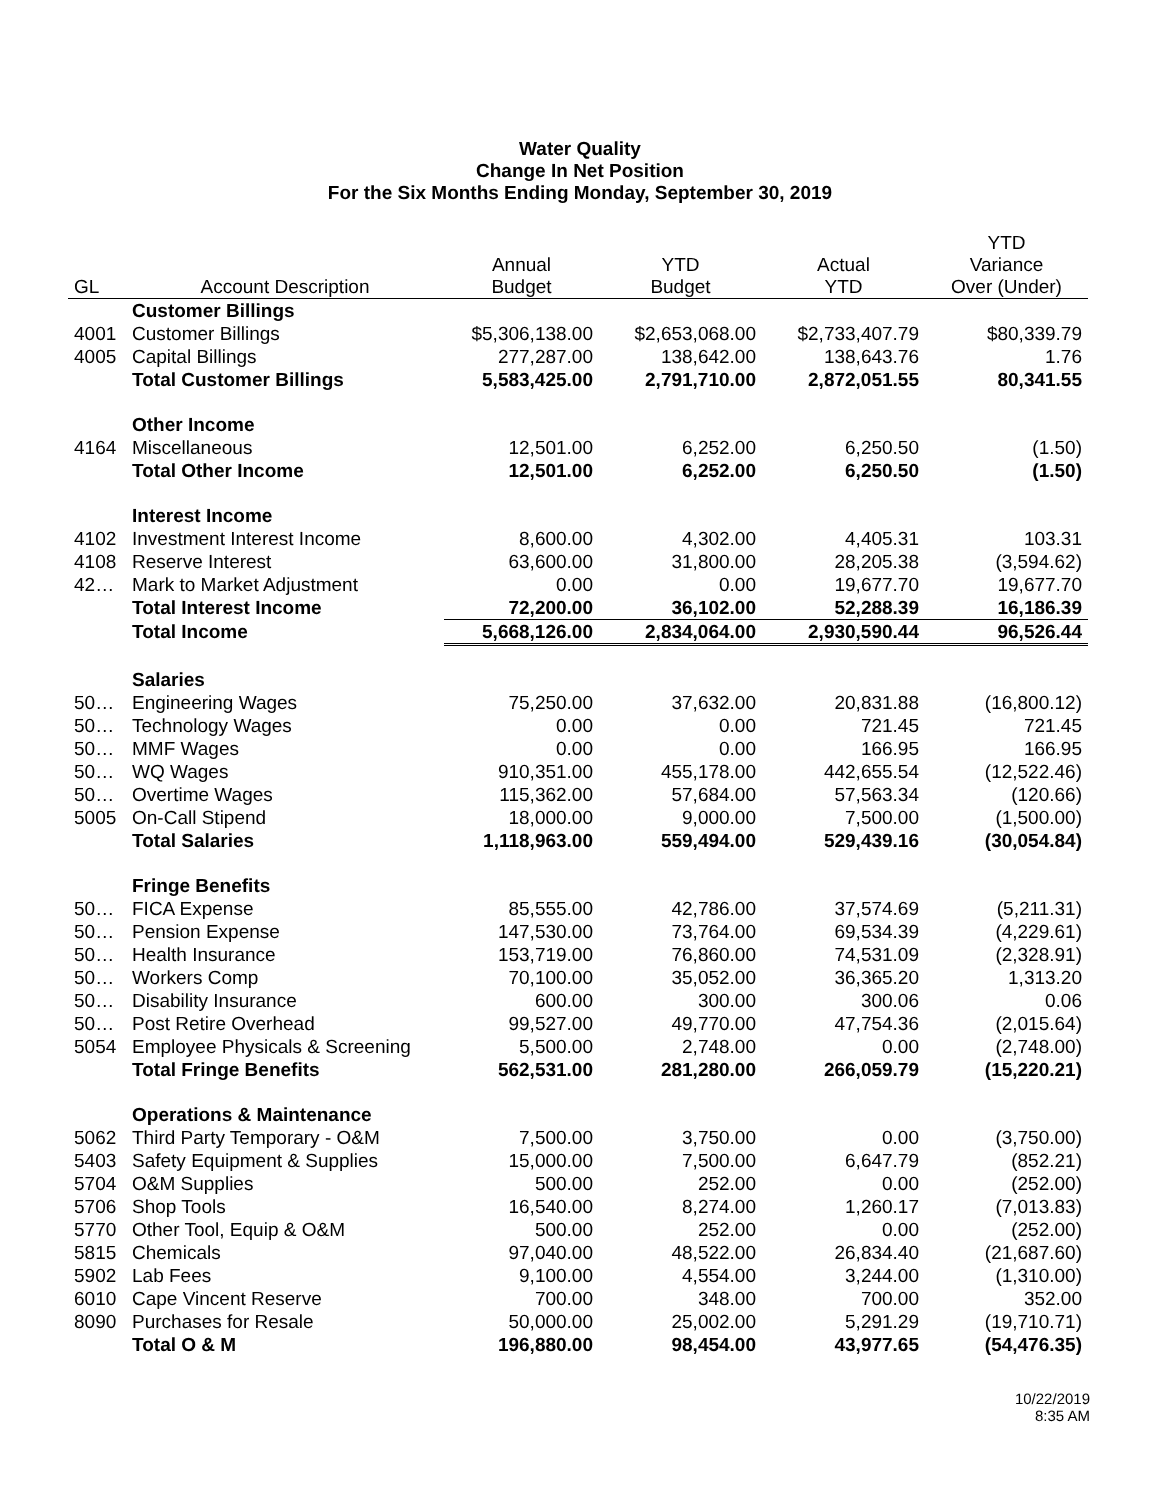Water Quality
Change In Net Position
For the Six Months Ending Monday, September 30, 2019
| GL | Account Description | Annual Budget | YTD Budget | Actual YTD | YTD Variance Over (Under) |
| --- | --- | --- | --- | --- | --- |
| | Customer Billings | | | | |
| 4001 | Customer Billings | $5,306,138.00 | $2,653,068.00 | $2,733,407.79 | $80,339.79 |
| 4005 | Capital Billings | 277,287.00 | 138,642.00 | 138,643.76 | 1.76 |
| | Total Customer Billings | 5,583,425.00 | 2,791,710.00 | 2,872,051.55 | 80,341.55 |
| | Other Income | | | | |
| 4164 | Miscellaneous | 12,501.00 | 6,252.00 | 6,250.50 | (1.50) |
| | Total Other Income | 12,501.00 | 6,252.00 | 6,250.50 | (1.50) |
| | Interest Income | | | | |
| 4102 | Investment Interest Income | 8,600.00 | 4,302.00 | 4,405.31 | 103.31 |
| 4108 | Reserve Interest | 63,600.00 | 31,800.00 | 28,205.38 | (3,594.62) |
| 42… | Mark to Market Adjustment | 0.00 | 0.00 | 19,677.70 | 19,677.70 |
| | Total Interest Income | 72,200.00 | 36,102.00 | 52,288.39 | 16,186.39 |
| | Total Income | 5,668,126.00 | 2,834,064.00 | 2,930,590.44 | 96,526.44 |
| | Salaries | | | | |
| 50… | Engineering Wages | 75,250.00 | 37,632.00 | 20,831.88 | (16,800.12) |
| 50… | Technology Wages | 0.00 | 0.00 | 721.45 | 721.45 |
| 50… | MMF Wages | 0.00 | 0.00 | 166.95 | 166.95 |
| 50… | WQ Wages | 910,351.00 | 455,178.00 | 442,655.54 | (12,522.46) |
| 50… | Overtime Wages | 115,362.00 | 57,684.00 | 57,563.34 | (120.66) |
| 5005 | On-Call Stipend | 18,000.00 | 9,000.00 | 7,500.00 | (1,500.00) |
| | Total Salaries | 1,118,963.00 | 559,494.00 | 529,439.16 | (30,054.84) |
| | Fringe Benefits | | | | |
| 50… | FICA Expense | 85,555.00 | 42,786.00 | 37,574.69 | (5,211.31) |
| 50… | Pension Expense | 147,530.00 | 73,764.00 | 69,534.39 | (4,229.61) |
| 50… | Health Insurance | 153,719.00 | 76,860.00 | 74,531.09 | (2,328.91) |
| 50… | Workers Comp | 70,100.00 | 35,052.00 | 36,365.20 | 1,313.20 |
| 50… | Disability Insurance | 600.00 | 300.00 | 300.06 | 0.06 |
| 50… | Post Retire Overhead | 99,527.00 | 49,770.00 | 47,754.36 | (2,015.64) |
| 5054 | Employee Physicals & Screening | 5,500.00 | 2,748.00 | 0.00 | (2,748.00) |
| | Total Fringe Benefits | 562,531.00 | 281,280.00 | 266,059.79 | (15,220.21) |
| | Operations & Maintenance | | | | |
| 5062 | Third Party Temporary - O&M | 7,500.00 | 3,750.00 | 0.00 | (3,750.00) |
| 5403 | Safety Equipment & Supplies | 15,000.00 | 7,500.00 | 6,647.79 | (852.21) |
| 5704 | O&M Supplies | 500.00 | 252.00 | 0.00 | (252.00) |
| 5706 | Shop Tools | 16,540.00 | 8,274.00 | 1,260.17 | (7,013.83) |
| 5770 | Other Tool, Equip & O&M | 500.00 | 252.00 | 0.00 | (252.00) |
| 5815 | Chemicals | 97,040.00 | 48,522.00 | 26,834.40 | (21,687.60) |
| 5902 | Lab Fees | 9,100.00 | 4,554.00 | 3,244.00 | (1,310.00) |
| 6010 | Cape Vincent Reserve | 700.00 | 348.00 | 700.00 | 352.00 |
| 8090 | Purchases for Resale | 50,000.00 | 25,002.00 | 5,291.29 | (19,710.71) |
| | Total O & M | 196,880.00 | 98,454.00 | 43,977.65 | (54,476.35) |
10/22/2019
8:35 AM